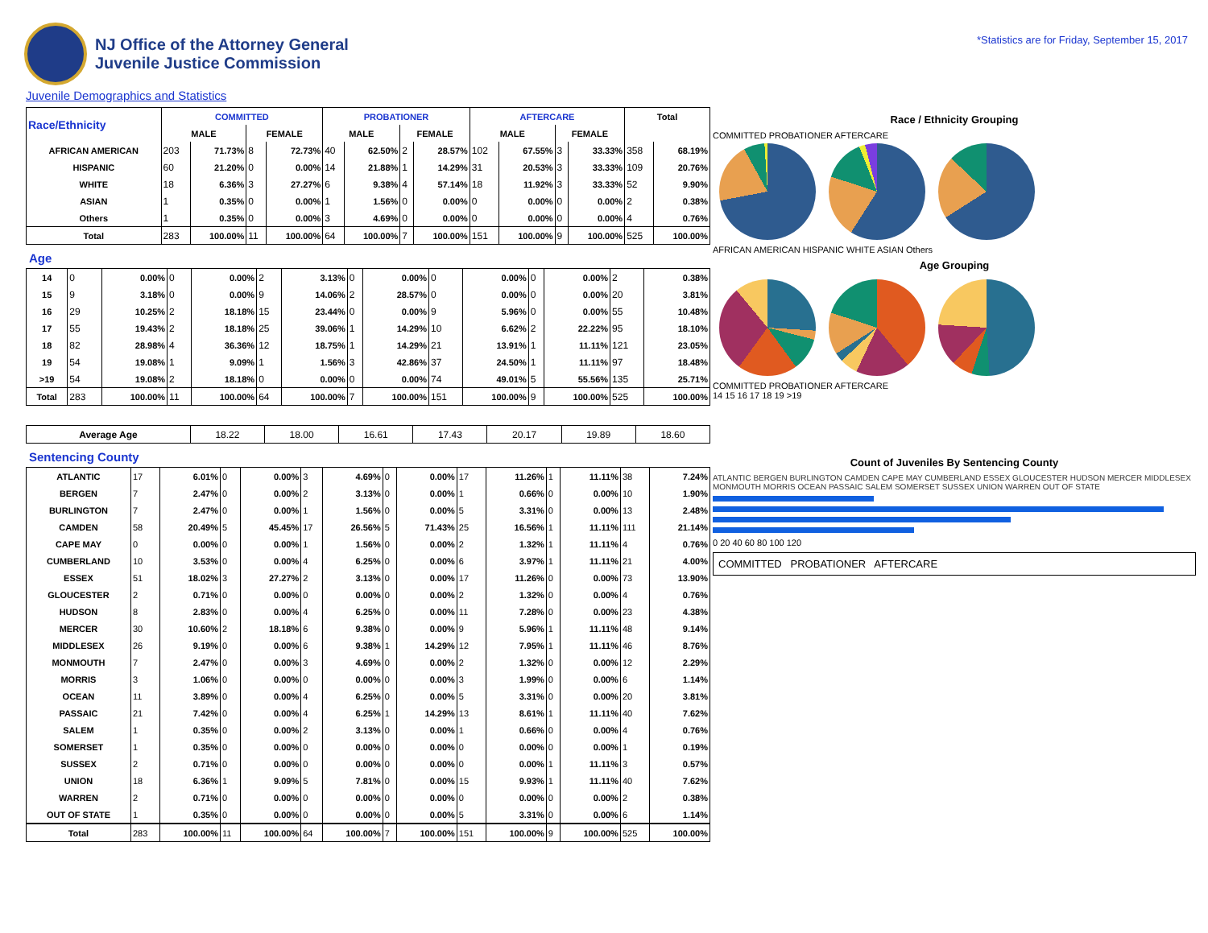NJ Office of the Attorney General
Juvenile Justice Commission
*Statistics are for Friday, September 15, 2017
Juvenile Demographics and Statistics
| Race/Ethnicity | COMMITTED | | | | PROBATIONER | | | | AFTERCARE | | | | Total | |
| --- | --- | --- | --- | --- | --- | --- | --- | --- | --- | --- | --- | --- | --- | --- |
| | MALE | | FEMALE | | MALE | | FEMALE | | MALE | | FEMALE | | | |
| AFRICAN AMERICAN | 203 | 71.73% | 8 | 72.73% | 40 | 62.50% | 2 | 28.57% | 102 | 67.55% | 3 | 33.33% | 358 | 68.19% |
| HISPANIC | 60 | 21.20% | 0 | 0.00% | 14 | 21.88% | 1 | 14.29% | 31 | 20.53% | 3 | 33.33% | 109 | 20.76% |
| WHITE | 18 | 6.36% | 3 | 27.27% | 6 | 9.38% | 4 | 57.14% | 18 | 11.92% | 3 | 33.33% | 52 | 9.90% |
| ASIAN | 1 | 0.35% | 0 | 0.00% | 1 | 1.56% | 0 | 0.00% | 0 | 0.00% | 0 | 0.00% | 2 | 0.38% |
| Others | 1 | 0.35% | 0 | 0.00% | 3 | 4.69% | 0 | 0.00% | 0 | 0.00% | 0 | 0.00% | 4 | 0.76% |
| Total | 283 | 100.00% | 11 | 100.00% | 64 | 100.00% | 7 | 100.00% | 151 | 100.00% | 9 | 100.00% | 525 | 100.00% |
Age
| 14 | 0 | 0.00% | 0 | 0.00% | 2 | 3.13% | 0 | 0.00% | 0 | 0.00% | 0 | 0.00% | 2 | 0.38% |
| 15 | 9 | 3.18% | 0 | 0.00% | 9 | 14.06% | 2 | 28.57% | 0 | 0.00% | 0 | 0.00% | 20 | 3.81% |
| 16 | 29 | 10.25% | 2 | 18.18% | 15 | 23.44% | 0 | 0.00% | 9 | 5.96% | 0 | 0.00% | 55 | 10.48% |
| 17 | 55 | 19.43% | 2 | 18.18% | 25 | 39.06% | 1 | 14.29% | 10 | 6.62% | 2 | 22.22% | 95 | 18.10% |
| 18 | 82 | 28.98% | 4 | 36.36% | 12 | 18.75% | 1 | 14.29% | 21 | 13.91% | 1 | 11.11% | 121 | 23.05% |
| 19 | 54 | 19.08% | 1 | 9.09% | 1 | 1.56% | 3 | 42.86% | 37 | 24.50% | 1 | 11.11% | 97 | 18.48% |
| >19 | 54 | 19.08% | 2 | 18.18% | 0 | 0.00% | 0 | 0.00% | 74 | 49.01% | 5 | 55.56% | 135 | 25.71% |
| Total | 283 | 100.00% | 11 | 100.00% | 64 | 100.00% | 7 | 100.00% | 151 | 100.00% | 9 | 100.00% | 525 | 100.00% |
| Average Age | 18.22 | 18.00 | 16.61 | 17.43 | 20.17 | 19.89 | 18.60 |
Sentencing County
| ATLANTIC | 17 | 6.01% | 0 | 0.00% | 3 | 4.69% | 0 | 0.00% | 17 | 11.26% | 1 | 11.11% | 38 | 7.24% |
| BERGEN | 7 | 2.47% | 0 | 0.00% | 2 | 3.13% | 0 | 0.00% | 1 | 0.66% | 0 | 0.00% | 10 | 1.90% |
| BURLINGTON | 7 | 2.47% | 0 | 0.00% | 1 | 1.56% | 0 | 0.00% | 5 | 3.31% | 0 | 0.00% | 13 | 2.48% |
| CAMDEN | 58 | 20.49% | 5 | 45.45% | 17 | 26.56% | 5 | 71.43% | 25 | 16.56% | 1 | 11.11% | 111 | 21.14% |
| CAPE MAY | 0 | 0.00% | 0 | 0.00% | 1 | 1.56% | 0 | 0.00% | 2 | 1.32% | 1 | 11.11% | 4 | 0.76% |
| CUMBERLAND | 10 | 3.53% | 0 | 0.00% | 4 | 6.25% | 0 | 0.00% | 6 | 3.97% | 1 | 11.11% | 21 | 4.00% |
| ESSEX | 51 | 18.02% | 3 | 27.27% | 2 | 3.13% | 0 | 0.00% | 17 | 11.26% | 0 | 0.00% | 73 | 13.90% |
| GLOUCESTER | 2 | 0.71% | 0 | 0.00% | 0 | 0.00% | 0 | 0.00% | 2 | 1.32% | 0 | 0.00% | 4 | 0.76% |
| HUDSON | 8 | 2.83% | 0 | 0.00% | 4 | 6.25% | 0 | 0.00% | 11 | 7.28% | 0 | 0.00% | 23 | 4.38% |
| MERCER | 30 | 10.60% | 2 | 18.18% | 6 | 9.38% | 0 | 0.00% | 9 | 5.96% | 1 | 11.11% | 48 | 9.14% |
| MIDDLESEX | 26 | 9.19% | 0 | 0.00% | 6 | 9.38% | 1 | 14.29% | 12 | 7.95% | 1 | 11.11% | 46 | 8.76% |
| MONMOUTH | 7 | 2.47% | 0 | 0.00% | 3 | 4.69% | 0 | 0.00% | 2 | 1.32% | 0 | 0.00% | 12 | 2.29% |
| MORRIS | 3 | 1.06% | 0 | 0.00% | 0 | 0.00% | 0 | 0.00% | 3 | 1.99% | 0 | 0.00% | 6 | 1.14% |
| OCEAN | 11 | 3.89% | 0 | 0.00% | 4 | 6.25% | 0 | 0.00% | 5 | 3.31% | 0 | 0.00% | 20 | 3.81% |
| PASSAIC | 21 | 7.42% | 0 | 0.00% | 4 | 6.25% | 1 | 14.29% | 13 | 8.61% | 1 | 11.11% | 40 | 7.62% |
| SALEM | 1 | 0.35% | 0 | 0.00% | 2 | 3.13% | 0 | 0.00% | 1 | 0.66% | 0 | 0.00% | 4 | 0.76% |
| SOMERSET | 1 | 0.35% | 0 | 0.00% | 0 | 0.00% | 0 | 0.00% | 0 | 0.00% | 0 | 0.00% | 1 | 0.19% |
| SUSSEX | 2 | 0.71% | 0 | 0.00% | 0 | 0.00% | 0 | 0.00% | 0 | 0.00% | 1 | 11.11% | 3 | 0.57% |
| UNION | 18 | 6.36% | 1 | 9.09% | 5 | 7.81% | 0 | 0.00% | 15 | 9.93% | 1 | 11.11% | 40 | 7.62% |
| WARREN | 2 | 0.71% | 0 | 0.00% | 0 | 0.00% | 0 | 0.00% | 0 | 0.00% | 0 | 0.00% | 2 | 0.38% |
| OUT OF STATE | 1 | 0.35% | 0 | 0.00% | 0 | 0.00% | 0 | 0.00% | 5 | 3.31% | 0 | 0.00% | 6 | 1.14% |
| Total | 283 | 100.00% | 11 | 100.00% | 64 | 100.00% | 7 | 100.00% | 151 | 100.00% | 9 | 100.00% | 525 | 100.00% |
Race / Ethnicity Grouping
COMMITTED PROBATIONER AFTERCARE
AFRICAN AMERICAN HISPANIC WHITE ASIAN Others
Age Grouping
COMMITTED PROBATIONER AFTERCARE
14 15 16 17 18 19 >19
Count of Juveniles By Sentencing County
ATLANTIC BERGEN BURLINGTON CAMDEN CAPE MAY CUMBERLAND ESSEX GLOUCESTER HUDSON MERCER MIDDLESEX MONMOUTH MORRIS OCEAN PASSAIC SALEM SOMERSET SUSSEX UNION WARREN OUT OF STATE
0 20 40 60 80 100 120
COMMITTED PROBATIONER AFTERCARE